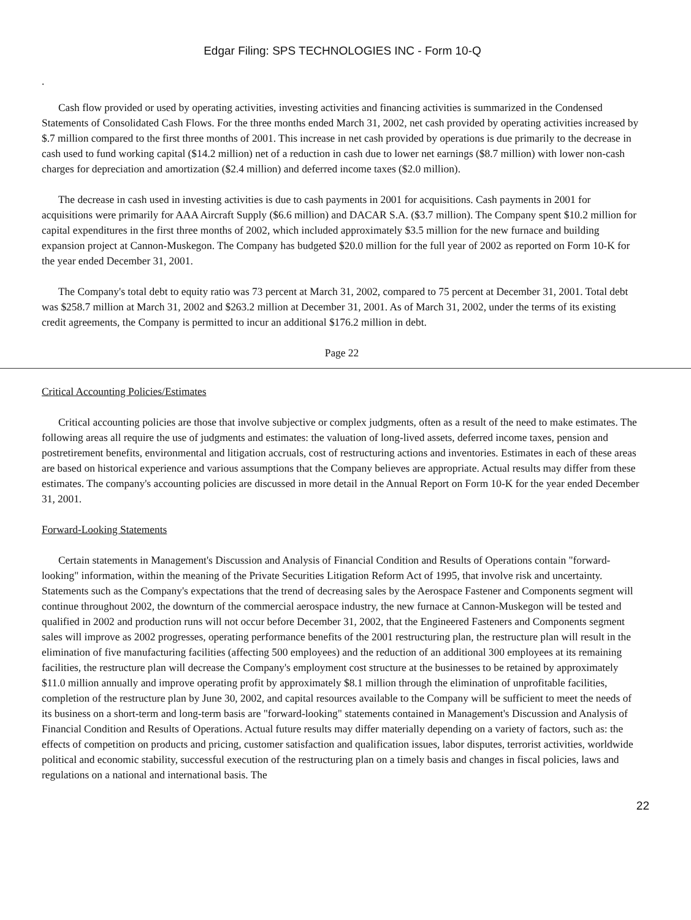Edgar Filing: SPS TECHNOLOGIES INC - Form 10-Q
.
Cash flow provided or used by operating activities, investing activities and financing activities is summarized in the Condensed Statements of Consolidated Cash Flows. For the three months ended March 31, 2002, net cash provided by operating activities increased by $.7 million compared to the first three months of 2001. This increase in net cash provided by operations is due primarily to the decrease in cash used to fund working capital ($14.2 million) net of a reduction in cash due to lower net earnings ($8.7 million) with lower non-cash charges for depreciation and amortization ($2.4 million) and deferred income taxes ($2.0 million).
The decrease in cash used in investing activities is due to cash payments in 2001 for acquisitions. Cash payments in 2001 for acquisitions were primarily for AAA Aircraft Supply ($6.6 million) and DACAR S.A. ($3.7 million). The Company spent $10.2 million for capital expenditures in the first three months of 2002, which included approximately $3.5 million for the new furnace and building expansion project at Cannon-Muskegon. The Company has budgeted $20.0 million for the full year of 2002 as reported on Form 10-K for the year ended December 31, 2001.
The Company's total debt to equity ratio was 73 percent at March 31, 2002, compared to 75 percent at December 31, 2001. Total debt was $258.7 million at March 31, 2002 and $263.2 million at December 31, 2001. As of March 31, 2002, under the terms of its existing credit agreements, the Company is permitted to incur an additional $176.2 million in debt.
Page 22
Critical Accounting Policies/Estimates
Critical accounting policies are those that involve subjective or complex judgments, often as a result of the need to make estimates. The following areas all require the use of judgments and estimates: the valuation of long-lived assets, deferred income taxes, pension and postretirement benefits, environmental and litigation accruals, cost of restructuring actions and inventories. Estimates in each of these areas are based on historical experience and various assumptions that the Company believes are appropriate. Actual results may differ from these estimates. The company's accounting policies are discussed in more detail in the Annual Report on Form 10-K for the year ended December 31, 2001.
Forward-Looking Statements
Certain statements in Management's Discussion and Analysis of Financial Condition and Results of Operations contain "forward-looking" information, within the meaning of the Private Securities Litigation Reform Act of 1995, that involve risk and uncertainty. Statements such as the Company's expectations that the trend of decreasing sales by the Aerospace Fastener and Components segment will continue throughout 2002, the downturn of the commercial aerospace industry, the new furnace at Cannon-Muskegon will be tested and qualified in 2002 and production runs will not occur before December 31, 2002, that the Engineered Fasteners and Components segment sales will improve as 2002 progresses, operating performance benefits of the 2001 restructuring plan, the restructure plan will result in the elimination of five manufacturing facilities (affecting 500 employees) and the reduction of an additional 300 employees at its remaining facilities, the restructure plan will decrease the Company's employment cost structure at the businesses to be retained by approximately $11.0 million annually and improve operating profit by approximately $8.1 million through the elimination of unprofitable facilities, completion of the restructure plan by June 30, 2002, and capital resources available to the Company will be sufficient to meet the needs of its business on a short-term and long-term basis are "forward-looking" statements contained in Management's Discussion and Analysis of Financial Condition and Results of Operations. Actual future results may differ materially depending on a variety of factors, such as: the effects of competition on products and pricing, customer satisfaction and qualification issues, labor disputes, terrorist activities, worldwide political and economic stability, successful execution of the restructuring plan on a timely basis and changes in fiscal policies, laws and regulations on a national and international basis. The
22